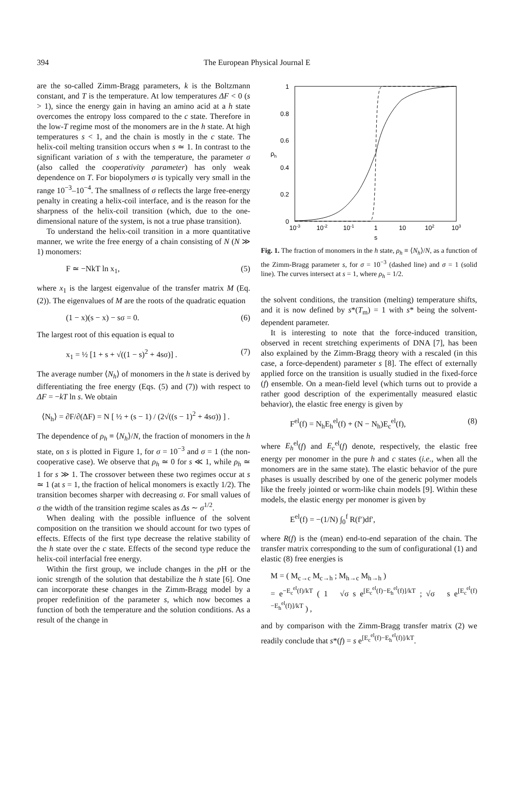394
The European Physical Journal E
are the so-called Zimm-Bragg parameters, k is the Boltzmann constant, and T is the temperature. At low temperatures ΔF < 0 (s > 1), since the energy gain in having an amino acid at a h state overcomes the entropy loss compared to the c state. Therefore in the low-T regime most of the monomers are in the h state. At high temperatures s < 1, and the chain is mostly in the c state. The helix-coil melting transition occurs when s ≃ 1. In contrast to the significant variation of s with the temperature, the parameter σ (also called the cooperativity parameter) has only weak dependence on T. For biopolymers σ is typically very small in the range 10<sup>−3</sup>–10<sup>−4</sup>. The smallness of σ reflects the large free-energy penalty in creating a helix-coil interface, and is the reason for the sharpness of the helix-coil transition (which, due to the one-dimensional nature of the system, is not a true phase transition).
To understand the helix-coil transition in a more quantitative manner, we write the free energy of a chain consisting of N (N ≫ 1) monomers:
F ≃ −NkT ln x<sub>1</sub>, (5)
where x<sub>1</sub> is the largest eigenvalue of the transfer matrix M (Eq. (2)). The eigenvalues of M are the roots of the quadratic equation
(1 − x)(s − x) − sσ = 0. (6)
The largest root of this equation is equal to
x<sub>1</sub> = ½ [1 + s + √((1 − s)<sup>2</sup> + 4sσ)] . (7)
The average number ⟨N<sub>h</sub>⟩ of monomers in the h state is derived by differentiating the free energy (Eqs. (5) and (7)) with respect to ΔF = −kT ln s. We obtain
⟨N<sub>h</sub>⟩ = ∂F/∂(ΔF) = N [ ½ + (s − 1) / (2√((s − 1)<sup>2</sup> + 4sσ)) ] .
The dependence of ρ<sub>h</sub> ≡ ⟨N<sub>h</sub>⟩/N, the fraction of monomers in the h state, on s is plotted in Figure 1, for σ = 10<sup>−3</sup> and σ = 1 (the non-cooperative case). We observe that ρ<sub>h</sub> ≃ 0 for s ≪ 1, while ρ<sub>h</sub> ≃ 1 for s ≫ 1. The crossover between these two regimes occur at s ≃ 1 (at s = 1, the fraction of helical monomers is exactly 1/2). The transition becomes sharper with decreasing σ. For small values of σ the width of the transition regime scales as Δs ∼ σ<sup>1/2</sup>.
When dealing with the possible influence of the solvent composition on the transition we should account for two types of effects. Effects of the first type decrease the relative stability of the h state over the c state. Effects of the second type reduce the helix-coil interfacial free energy.
Within the first group, we include changes in the p H or the ionic strength of the solution that destabilize the h state [6]. One can incorporate these changes in the Zimm-Bragg model by a proper redefinition of the parameter s, which now becomes a function of both the temperature and the solution conditions. As a result of the change in
1
0.8
0.6
0.4
0.2
0
10-3
10-2
10-1
1
10
102
103
s
ρh
Fig. 1. The fraction of monomers in the h state, ρ<sub>h</sub> ≡ ⟨N<sub>h</sub>⟩/N, as a function of the Zimm-Bragg parameter s, for σ = 10<sup>−3</sup> (dashed line) and σ = 1 (solid line). The curves intersect at s = 1, where ρ<sub>h</sub> = 1/2.
the solvent conditions, the transition (melting) temperature shifts, and it is now defined by s*(T<sub>m</sub>) = 1 with s* being the solvent-dependent parameter.
It is interesting to note that the force-induced transition, observed in recent stretching experiments of DNA [7], has been also explained by the Zimm-Bragg theory with a rescaled (in this case, a force-dependent) parameter s [8]. The effect of externally applied force on the transition is usually studied in the fixed-force (f) ensemble. On a mean-field level (which turns out to provide a rather good description of the experimentally measured elastic behavior), the elastic free energy is given by
F<sup>el</sup>(f) = N<sub>h</sub>E<sub>h</sub><sup>el</sup>(f) + (N − N<sub>h</sub>)E<sub>c</sub><sup>el</sup>(f), (8)
where E<sub>h</sub><sup>el</sup>(f) and E<sub>c</sub><sup>el</sup>(f) denote, respectively, the elastic free energy per monomer in the pure h and c states (i.e., when all the monomers are in the same state). The elastic behavior of the pure phases is usually described by one of the generic polymer models like the freely jointed or worm-like chain models [9]. Within these models, the elastic energy per monomer is given by
E<sup>el</sup>(f) = −(1/N) ∫<sub>0</sub><sup>f</sup> R(f′)df′,
where R(f) is the (mean) end-to-end separation of the chain. The transfer matrix corresponding to the sum of configurational (1) and elastic (8) free energies is
M = ( M<sub>c→c</sub> M<sub>c→h</sub> ; M<sub>h→c</sub> M<sub>h→h</sub> )
= e<sup>−E<sub>c</sub><sup>el</sup>(f)/kT</sup> ( 1 √σ s e<sup>[E<sub>c</sub><sup>el</sup>(f)−E<sub>h</sub><sup>el</sup>(f)]/kT</sup> ; √σ s e<sup>[E<sub>c</sub><sup>el</sup>(f)−E<sub>h</sub><sup>el</sup>(f)]/kT</sup> ) ,
and by comparison with the Zimm-Bragg transfer matrix (2) we readily conclude that s*(f) = s e<sup>[E<sub>c</sub><sup>el</sup>(f)−E<sub>h</sub><sup>el</sup>(f)]/kT</sup>.